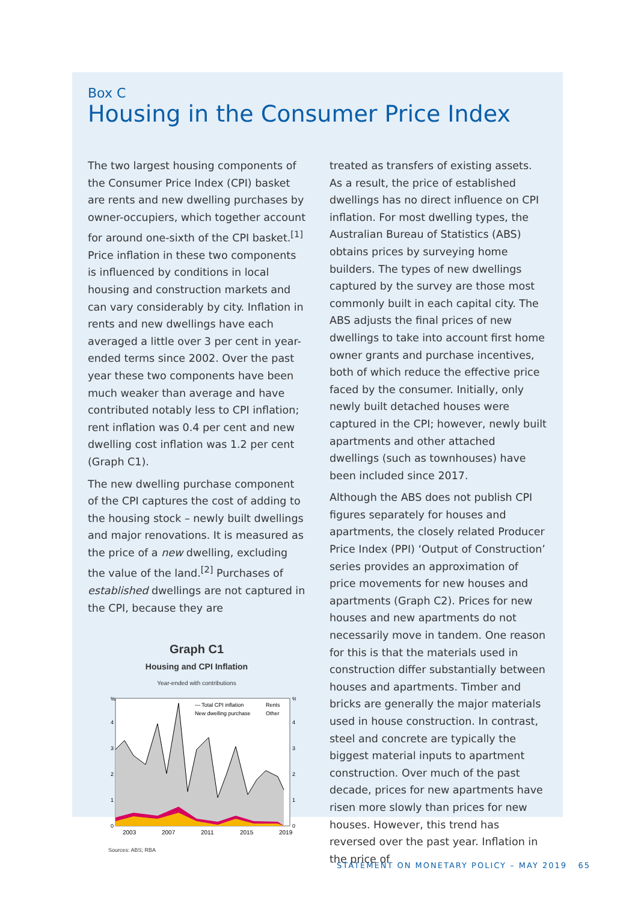Box C
Housing in the Consumer Price Index
The two largest housing components of the Consumer Price Index (CPI) basket are rents and new dwelling purchases by owner-occupiers, which together account for around one-sixth of the CPI basket.<sup>[1]</sup> Price inflation in these two components is influenced by conditions in local housing and construction markets and can vary considerably by city. Inflation in rents and new dwellings have each averaged a little over 3 per cent in year-ended terms since 2002. Over the past year these two components have been much weaker than average and have contributed notably less to CPI inflation; rent inflation was 0.4 per cent and new dwelling cost inflation was 1.2 per cent (Graph C1).
The new dwelling purchase component of the CPI captures the cost of adding to the housing stock – newly built dwellings and major renovations. It is measured as the price of a new dwelling, excluding the value of the land.<sup>[2]</sup> Purchases of established dwellings are not captured in the CPI, because they are
Graph C1
Housing and CPI Inflation
Year-ended with contributions
%
%
4
3
2
1
0
4
3
2
1
0
2003
2007
2011
2015
2019
— Total CPI inflation
Rents
New dwelling purchase
Other
Sources: ABS; RBA
treated as transfers of existing assets. As a result, the price of established dwellings has no direct influence on CPI inflation. For most dwelling types, the Australian Bureau of Statistics (ABS) obtains prices by surveying home builders. The types of new dwellings captured by the survey are those most commonly built in each capital city. The ABS adjusts the final prices of new dwellings to take into account first home owner grants and purchase incentives, both of which reduce the effective price faced by the consumer. Initially, only newly built detached houses were captured in the CPI; however, newly built apartments and other attached dwellings (such as townhouses) have been included since 2017.
Although the ABS does not publish CPI figures separately for houses and apartments, the closely related Producer Price Index (PPI) ‘Output of Construction’ series provides an approximation of price movements for new houses and apartments (Graph C2). Prices for new houses and new apartments do not necessarily move in tandem. One reason for this is that the materials used in construction differ substantially between houses and apartments. Timber and bricks are generally the major materials used in house construction. In contrast, steel and concrete are typically the biggest material inputs to apartment construction. Over much of the past decade, prices for new apartments have risen more slowly than prices for new houses. However, this trend has reversed over the past year. Inflation in the price of
STATEMENT ON MONETARY POLICY – MAY 2019 65